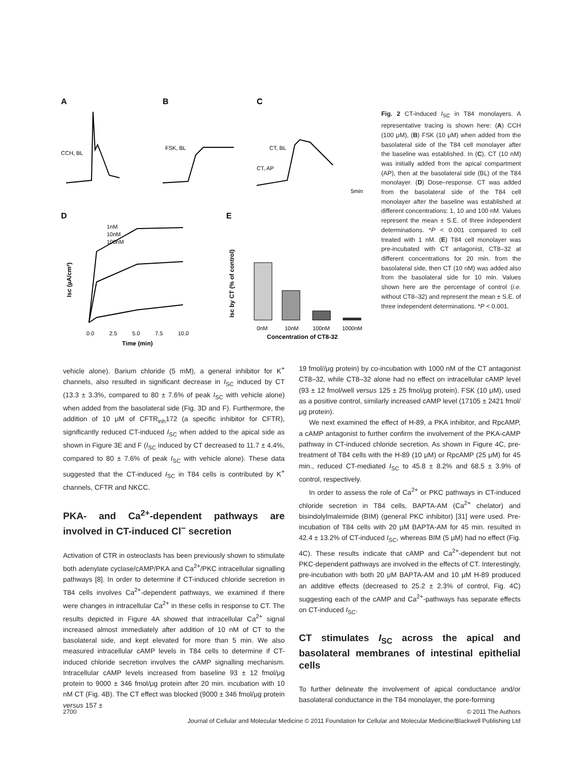A
B
C
CCH, BL
FSK, BL
CT, BL
CT, AP
5min
D
E
1nM
10nM
100nM
0.0
2.5
5.0
7.5
10.0
Time (min)
Isc (µA/cm²)
0nM
10nM
100nM
1000nM
Concentration of CT8-32
Isc by CT (% of control)
Fig. 2 CT-induced I<sub>SC</sub> in T84 monolayers. A representative tracing is shown here: (A) CCH (100 μM), (B) FSK (10 μM) when added from the basolateral side of the T84 cell monolayer after the baseline was established. In (C), CT (10 nM) was initially added from the apical compartment (AP), then at the basolateral side (BL) of the T84 monolayer. (D) Dose–response. CT was added from the basolateral side of the T84 cell monolayer after the baseline was established at different concentrations: 1, 10 and 100 nM. Values represent the mean ± S.E. of three independent determinations. *P < 0.001 compared to cell treated with 1 nM. (E) T84 cell monolayer was pre-incubated with CT antagonist, CT8–32 at different concentrations for 20 min. from the basolateral side, then CT (10 nM) was added also from the basolateral side for 10 min. Values shown here are the percentage of control (i.e. without CT8–32) and represent the mean ± S.E. of three independent determinations. *P < 0.001.
vehicle alone). Barium chloride (5 mM), a general inhibitor for K<sup>+</sup> channels, also resulted in significant decrease in I<sub>SC</sub> induced by CT (13.3 ± 3.3%, compared to 80 ± 7.6% of peak I<sub>SC</sub> with vehicle alone) when added from the basolateral side (Fig. 3D and F). Furthermore, the addition of 10 μM of CFTR<sub>inh</sub>172 (a specific inhibitor for CFTR), significantly reduced CT-induced I<sub>SC</sub> when added to the apical side as shown in Figure 3E and F (I<sub>SC</sub> induced by CT decreased to 11.7 ± 4.4%, compared to 80 ± 7.6% of peak I<sub>SC</sub> with vehicle alone). These data suggested that the CT-induced I<sub>SC</sub> in T84 cells is contributed by K<sup>+</sup> channels, CFTR and NKCC.
PKA- and Ca<sup>2+</sup>-dependent pathways are involved in CT-induced Cl<sup>−</sup> secretion
Activation of CTR in osteoclasts has been previously shown to stimulate both adenylate cyclase/cAMP/PKA and Ca<sup>2+</sup>/PKC intracellular signalling pathways [8]. In order to determine if CT-induced chloride secretion in T84 cells involves Ca<sup>2+</sup>-dependent pathways, we examined if there were changes in intracellular Ca<sup>2+</sup> in these cells in response to CT. The results depicted in Figure 4A showed that intracellular Ca<sup>2+</sup> signal increased almost immediately after addition of 10 nM of CT to the basolateral side, and kept elevated for more than 5 min. We also measured intracellular cAMP levels in T84 cells to determine if CT-induced chloride secretion involves the cAMP signalling mechanism. Intracellular cAMP levels increased from baseline 93 ± 12 fmol/μg protein to 9000 ± 346 fmol/μg protein after 20 min. incubation with 10 nM CT (Fig. 4B). The CT effect was blocked (9000 ± 346 fmol/μg protein versus 157 ±
19 fmol//μg protein) by co-incubation with 1000 nM of the CT antagonist CT8–32, while CT8–32 alone had no effect on intracellular cAMP level (93 ± 12 fmol/well versus 125 ± 25 fmol/μg protein). FSK (10 μM), used as a positive control, similarly increased cAMP level (17105 ± 2421 fmol/μg protein).
We next examined the effect of H-89, a PKA inhibitor, and RpcAMP, a cAMP antagonist to further confirm the involvement of the PKA-cAMP pathway in CT-induced chloride secretion. As shown in Figure 4C, pre-treatment of T84 cells with the H-89 (10 μM) or RpcAMP (25 μM) for 45 min., reduced CT-mediated I<sub>SC</sub> to 45.8 ± 8.2% and 68.5 ± 3.9% of control, respectively.
In order to assess the role of Ca<sup>2+</sup> or PKC pathways in CT-induced chloride secretion in T84 cells, BAPTA-AM (Ca<sup>2+</sup> chelator) and bisindolylmaleimide (BIM) (general PKC inhibitor) [31] were used. Pre-incubation of T84 cells with 20 μM BAPTA-AM for 45 min. resulted in 42.4 ± 13.2% of CT-induced I<sub>SC</sub>, whereas BIM (5 μM) had no effect (Fig. 4C). These results indicate that cAMP and Ca<sup>2+</sup>-dependent but not PKC-dependent pathways are involved in the effects of CT. Interestingly, pre-incubation with both 20 μM BAPTA-AM and 10 μM H-89 produced an additive effects (decreased to 25.2 ± 2.3% of control, Fig. 4C) suggesting each of the cAMP and Ca<sup>2+</sup>-pathways has separate effects on CT-induced I<sub>SC</sub>.
CT stimulates I<sub>SC</sub> across the apical and basolateral membranes of intestinal epithelial cells
To further delineate the involvement of apical conductance and/or basolateral conductance in the T84 monolayer, the pore-forming
2700 © 2011 The Authors
Journal of Cellular and Molecular Medicine © 2011 Foundation for Cellular and Molecular Medicine/Blackwell Publishing Ltd